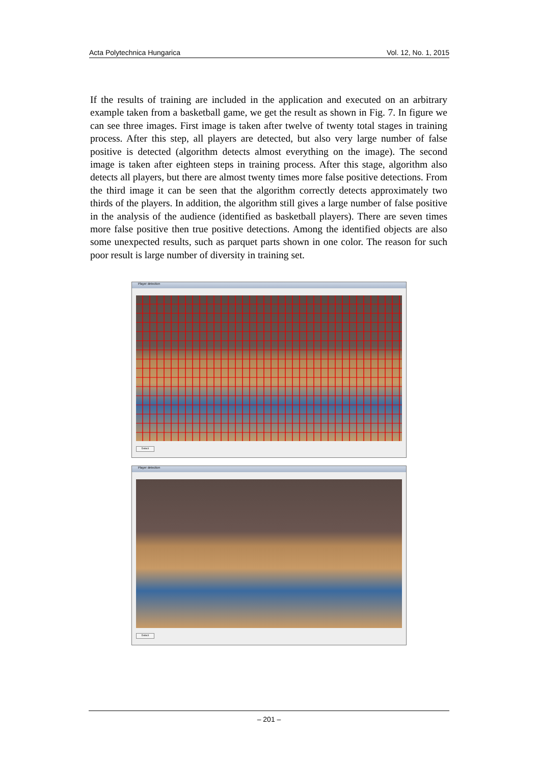Acta Polytechnica Hungarica Vol. 12, No. 1, 2015
If the results of training are included in the application and executed on an arbitrary example taken from a basketball game, we get the result as shown in Fig. 7. In figure we can see three images. First image is taken after twelve of twenty total stages in training process. After this step, all players are detected, but also very large number of false positive is detected (algorithm detects almost everything on the image). The second image is taken after eighteen steps in training process. After this stage, algorithm also detects all players, but there are almost twenty times more false positive detections. From the third image it can be seen that the algorithm correctly detects approximately two thirds of the players. In addition, the algorithm still gives a large number of false positive in the analysis of the audience (identified as basketball players). There are seven times more false positive then true positive detections. Among the identified objects are also some unexpected results, such as parquet parts shown in one color. The reason for such poor result is large number of diversity in training set.
Player detection
Detect
Player detection
Detect
– 201 –